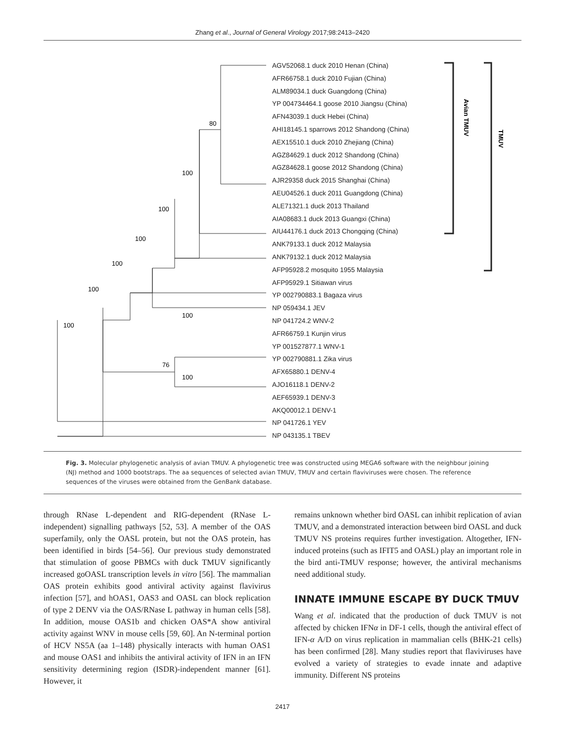Zhang et al., Journal of General Virology 2017;98:2413–2420
80
100
100
100
100
100
100
100
76
100
Avian TMUV
TMUV
AGV52068.1 duck 2010 Henan (China)
AFR66758.1 duck 2010 Fujian (China)
ALM89034.1 duck Guangdong (China)
YP 004734464.1 goose 2010 Jiangsu (China)
AFN43039.1 duck Hebei (China)
AHI18145.1 sparrows 2012 Shandong (China)
AEX15510.1 duck 2010 Zhejiang (China)
AGZ84629.1 duck 2012 Shandong (China)
AGZ84628.1 goose 2012 Shandong (China)
AJR29358 duck 2015 Shanghai (China)
AEU04526.1 duck 2011 Guangdong (China)
ALE71321.1 duck 2013 Thailand
AIA08683.1 duck 2013 Guangxi (China)
AIU44176.1 duck 2013 Chongqing (China)
ANK79133.1 duck 2012 Malaysia
ANK79132.1 duck 2012 Malaysia
AFP95928.2 mosquito 1955 Malaysia
AFP95929.1 Sitiawan virus
YP 002790883.1 Bagaza virus
NP 059434.1 JEV
NP 041724.2 WNV-2
AFR66759.1 Kunjin virus
YP 001527877.1 WNV-1
YP 002790881.1 Zika virus
AFX65880.1 DENV-4
AJO16118.1 DENV-2
AEF65939.1 DENV-3
AKQ00012.1 DENV-1
NP 041726.1 YEV
NP 043135.1 TBEV
Fig. 3. Molecular phylogenetic analysis of avian TMUV. A phylogenetic tree was constructed using MEGA6 software with the neighbour joining (NJ) method and 1000 bootstraps. The aa sequences of selected avian TMUV, TMUV and certain flaviviruses were chosen. The reference sequences of the viruses were obtained from the GenBank database.
through RNase L-dependent and RIG-dependent (RNase L-independent) signalling pathways [52, 53]. A member of the OAS superfamily, only the OASL protein, but not the OAS protein, has been identified in birds [54–56]. Our previous study demonstrated that stimulation of goose PBMCs with duck TMUV significantly increased goOASL transcription levels in vitro [56]. The mammalian OAS protein exhibits good antiviral activity against flavivirus infection [57], and hOAS1, OAS3 and OASL can block replication of type 2 DENV via the OAS/RNase L pathway in human cells [58]. In addition, mouse OAS1b and chicken OAS*A show antiviral activity against WNV in mouse cells [59, 60]. An N-terminal portion of HCV NS5A (aa 1–148) physically interacts with human OAS1 and mouse OAS1 and inhibits the antiviral activity of IFN in an IFN sensitivity determining region (ISDR)-independent manner [61]. However, it
remains unknown whether bird OASL can inhibit replication of avian TMUV, and a demonstrated interaction between bird OASL and duck TMUV NS proteins requires further investigation. Altogether, IFN-induced proteins (such as IFIT5 and OASL) play an important role in the bird anti-TMUV response; however, the antiviral mechanisms need additional study.
INNATE IMMUNE ESCAPE BY DUCK TMUV
Wang et al. indicated that the production of duck TMUV is not affected by chicken IFNα in DF-1 cells, though the antiviral effect of IFN-α A/D on virus replication in mammalian cells (BHK-21 cells) has been confirmed [28]. Many studies report that flaviviruses have evolved a variety of strategies to evade innate and adaptive immunity. Different NS proteins
2417